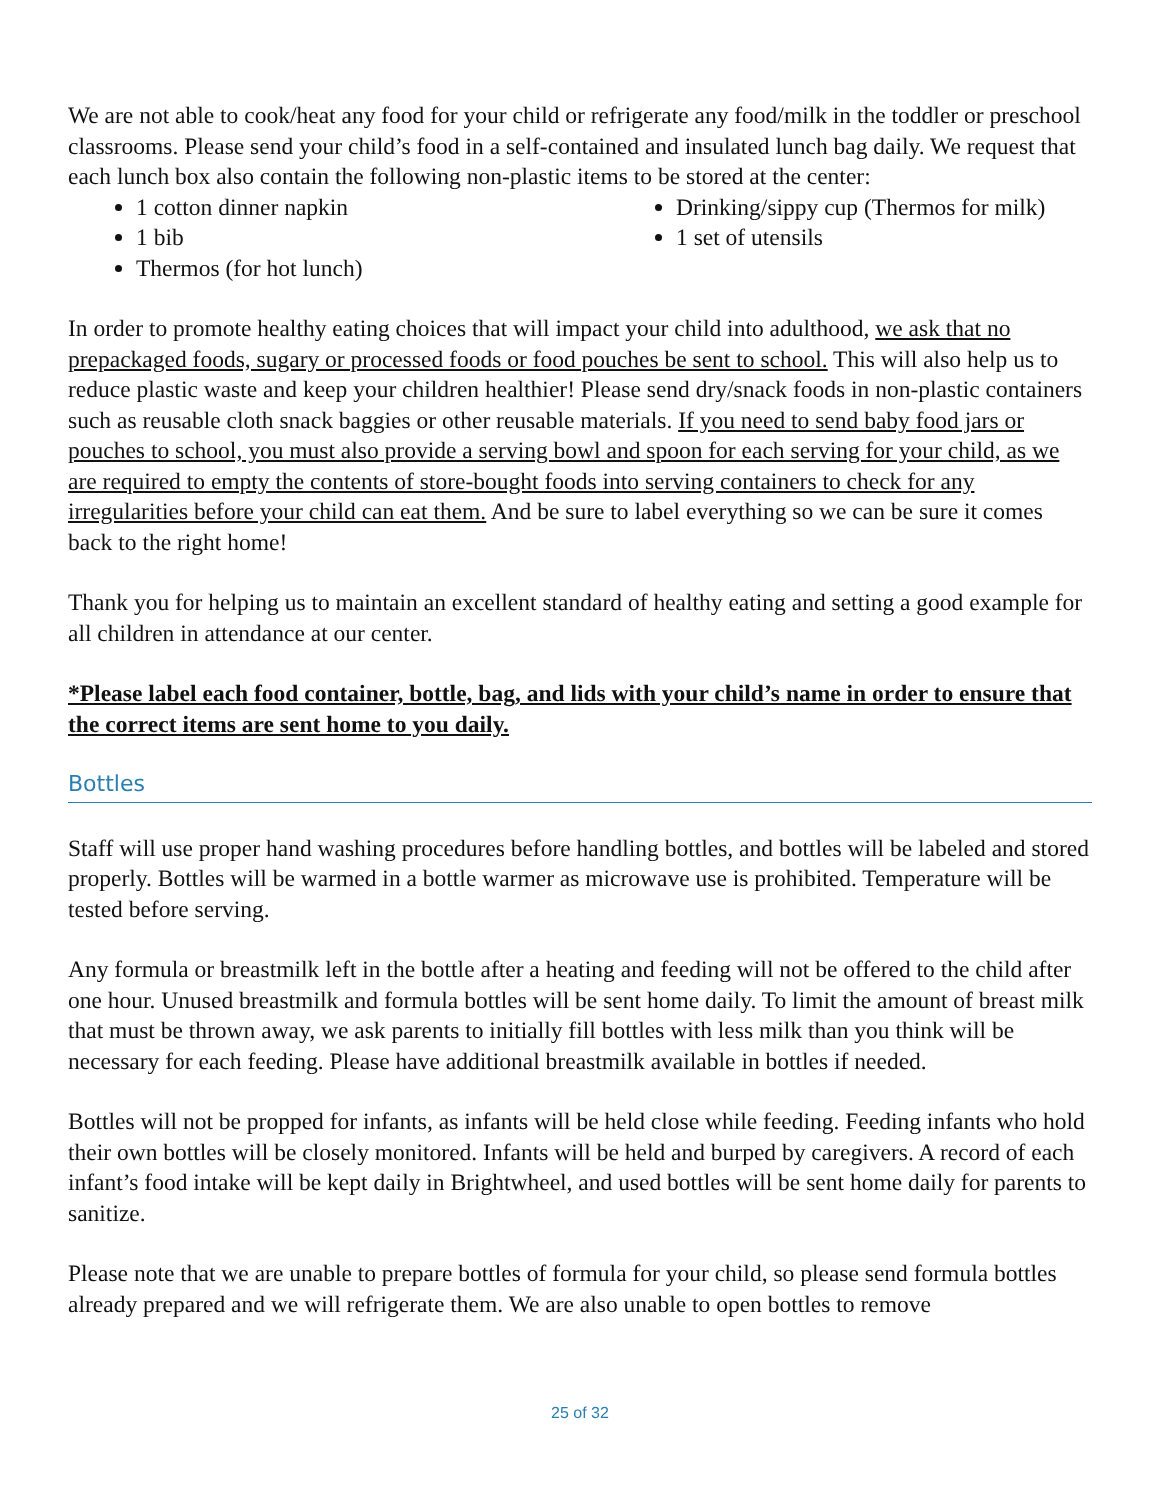We are not able to cook/heat any food for your child or refrigerate any food/milk in the toddler or preschool classrooms. Please send your child’s food in a self-contained and insulated lunch bag daily. We request that each lunch box also contain the following non-plastic items to be stored at the center:
1 cotton dinner napkin
1 bib
Thermos (for hot lunch)
Drinking/sippy cup (Thermos for milk)
1 set of utensils
In order to promote healthy eating choices that will impact your child into adulthood, we ask that no prepackaged foods, sugary or processed foods or food pouches be sent to school. This will also help us to reduce plastic waste and keep your children healthier! Please send dry/snack foods in non-plastic containers such as reusable cloth snack baggies or other reusable materials. If you need to send baby food jars or pouches to school, you must also provide a serving bowl and spoon for each serving for your child, as we are required to empty the contents of store-bought foods into serving containers to check for any irregularities before your child can eat them. And be sure to label everything so we can be sure it comes back to the right home!
Thank you for helping us to maintain an excellent standard of healthy eating and setting a good example for all children in attendance at our center.
*Please label each food container, bottle, bag, and lids with your child’s name in order to ensure that the correct items are sent home to you daily.
Bottles
Staff will use proper hand washing procedures before handling bottles, and bottles will be labeled and stored properly. Bottles will be warmed in a bottle warmer as microwave use is prohibited. Temperature will be tested before serving.
Any formula or breastmilk left in the bottle after a heating and feeding will not be offered to the child after one hour. Unused breastmilk and formula bottles will be sent home daily. To limit the amount of breast milk that must be thrown away, we ask parents to initially fill bottles with less milk than you think will be necessary for each feeding. Please have additional breastmilk available in bottles if needed.
Bottles will not be propped for infants, as infants will be held close while feeding. Feeding infants who hold their own bottles will be closely monitored. Infants will be held and burped by caregivers. A record of each infant’s food intake will be kept daily in Brightwheel, and used bottles will be sent home daily for parents to sanitize.
Please note that we are unable to prepare bottles of formula for your child, so please send formula bottles already prepared and we will refrigerate them. We are also unable to open bottles to remove
25 of 32